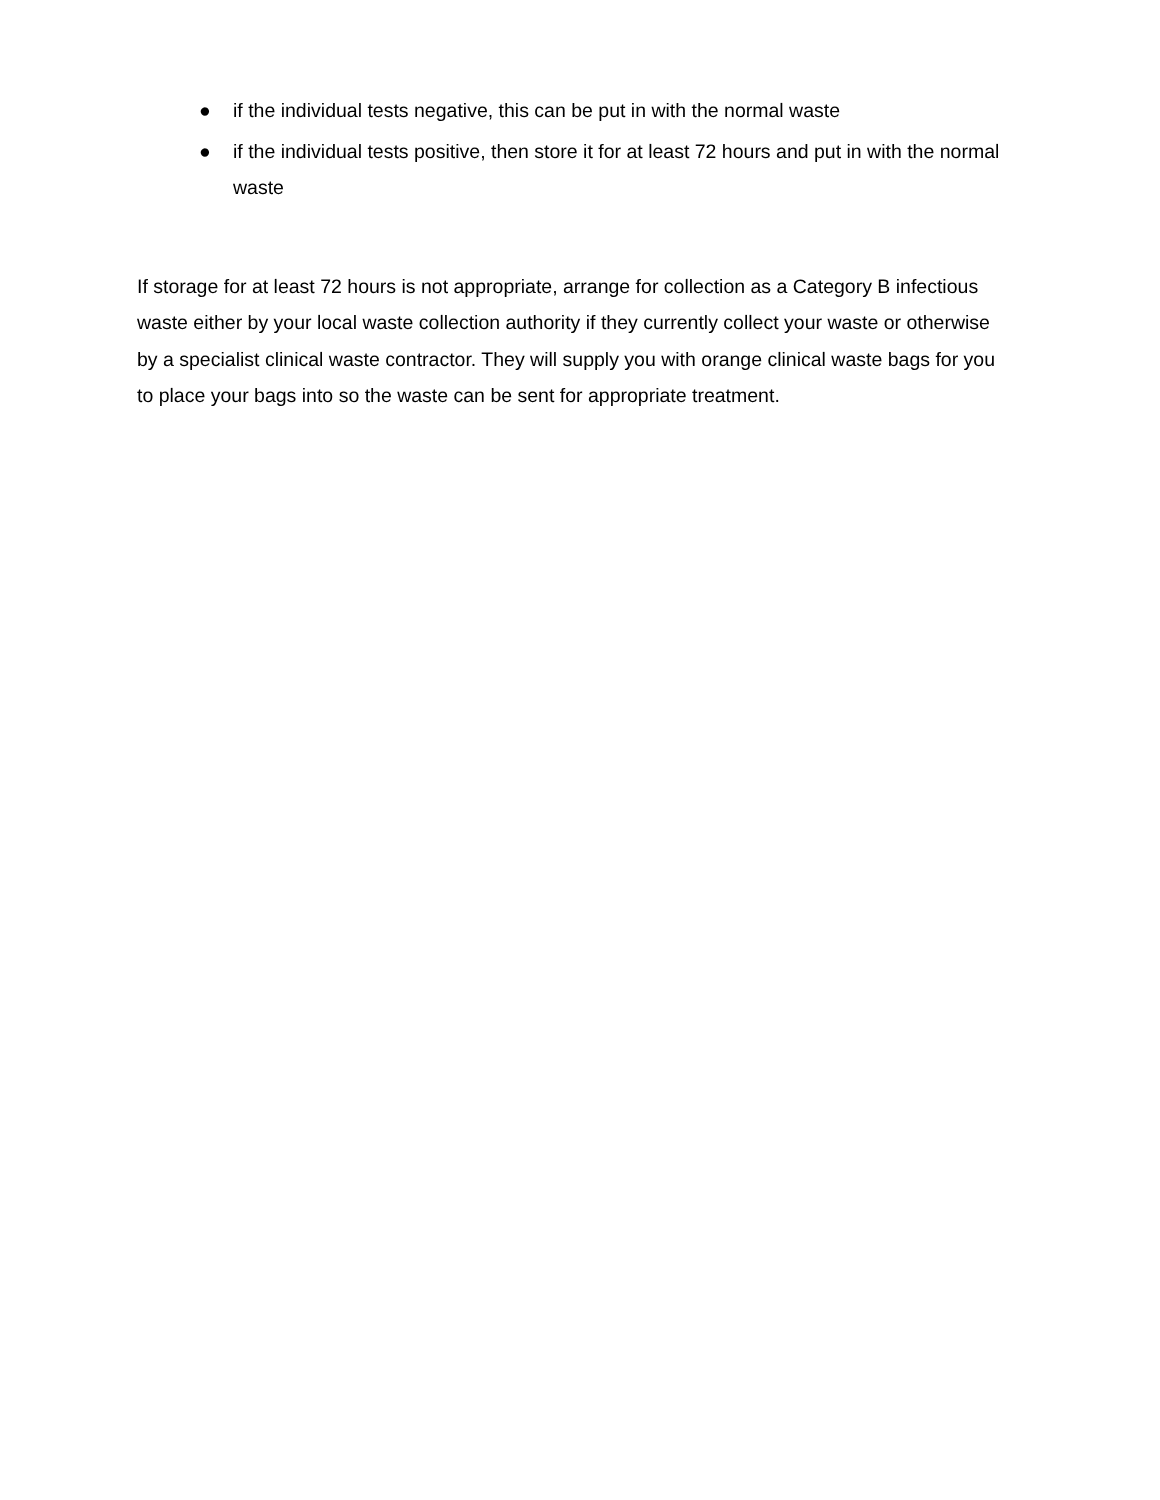● if the individual tests negative, this can be put in with the normal waste
● if the individual tests positive, then store it for at least 72 hours and put in with the normal waste
If storage for at least 72 hours is not appropriate, arrange for collection as a Category B infectious waste either by your local waste collection authority if they currently collect your waste or otherwise by a specialist clinical waste contractor. They will supply you with orange clinical waste bags for you to place your bags into so the waste can be sent for appropriate treatment.